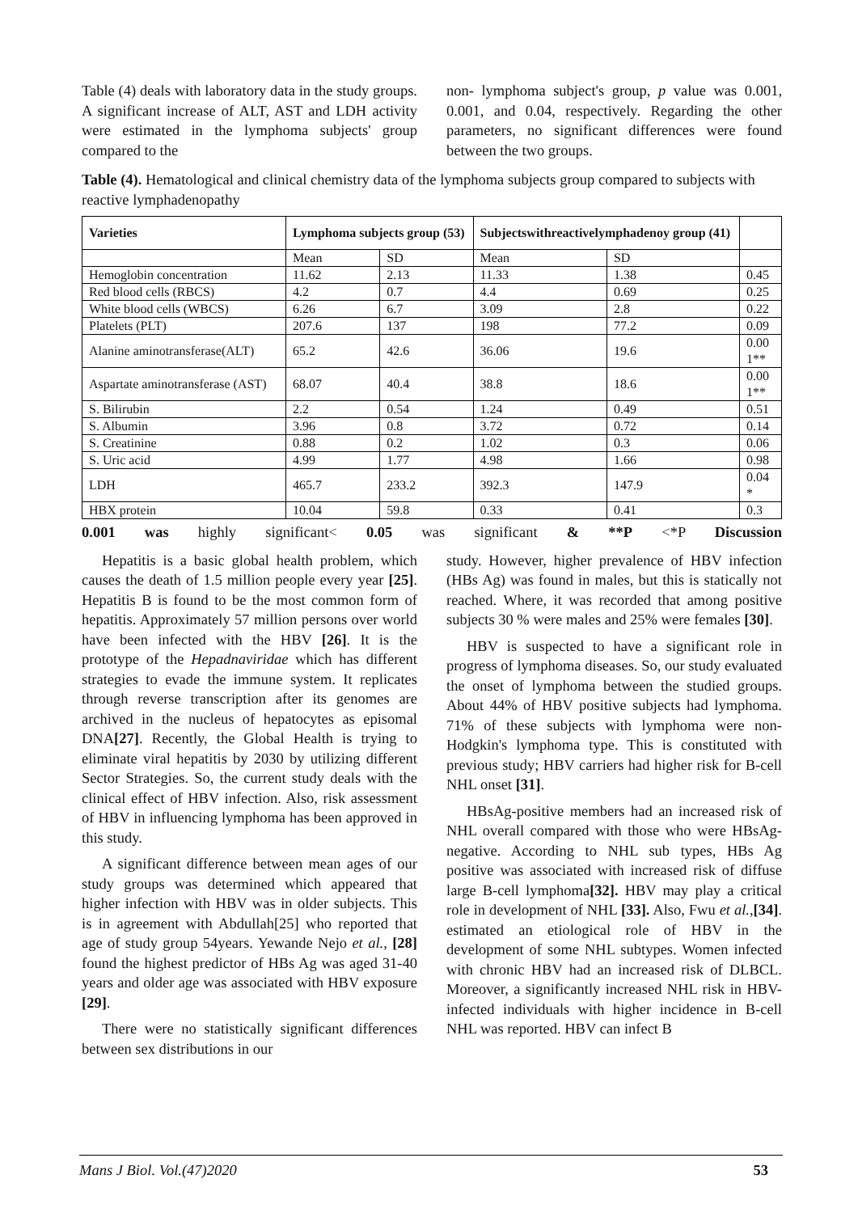Table (4) deals with laboratory data in the study groups. A significant increase of ALT, AST and LDH activity were estimated in the lymphoma subjects' group compared to the
non- lymphoma subject's group, p value was 0.001, 0.001, and 0.04, respectively. Regarding the other parameters, no significant differences were found between the two groups.
Table (4). Hematological and clinical chemistry data of the lymphoma subjects group compared to subjects with reactive lymphadenopathy
| Varieties | Lymphoma subjects group (53) | | Subjectswithreactivelymphadenoy group (41) | | |
| --- | --- | --- | --- | --- | --- |
| | Mean | SD | Mean | SD | |
| Hemoglobin concentration | 11.62 | 2.13 | 11.33 | 1.38 | 0.45 |
| Red blood cells (RBCS) | 4.2 | 0.7 | 4.4 | 0.69 | 0.25 |
| White blood cells (WBCS) | 6.26 | 6.7 | 3.09 | 2.8 | 0.22 |
| Platelets (PLT) | 207.6 | 137 | 198 | 77.2 | 0.09 |
| Alanine aminotransferase(ALT) | 65.2 | 42.6 | 36.06 | 19.6 | 0.00 1** |
| Aspartate aminotransferase (AST) | 68.07 | 40.4 | 38.8 | 18.6 | 0.00 1** |
| S. Bilirubin | 2.2 | 0.54 | 1.24 | 0.49 | 0.51 |
| S. Albumin | 3.96 | 0.8 | 3.72 | 0.72 | 0.14 |
| S. Creatinine | 0.88 | 0.2 | 1.02 | 0.3 | 0.06 |
| S. Uric acid | 4.99 | 1.77 | 4.98 | 1.66 | 0.98 |
| LDH | 465.7 | 233.2 | 392.3 | 147.9 | 0.04 * |
| HBX protein | 10.04 | 59.8 | 0.33 | 0.41 | 0.3 |
0.001 was highly significant< 0.05 was significant & **P <*P Discussion
Hepatitis is a basic global health problem, which causes the death of 1.5 million people every year [25]. Hepatitis B is found to be the most common form of hepatitis. Approximately 57 million persons over world have been infected with the HBV [26]. It is the prototype of the Hepadnaviridae which has different strategies to evade the immune system. It replicates through reverse transcription after its genomes are archived in the nucleus of hepatocytes as episomal DNA[27]. Recently, the Global Health is trying to eliminate viral hepatitis by 2030 by utilizing different Sector Strategies. So, the current study deals with the clinical effect of HBV infection. Also, risk assessment of HBV in influencing lymphoma has been approved in this study.
A significant difference between mean ages of our study groups was determined which appeared that higher infection with HBV was in older subjects. This is in agreement with Abdullah[25] who reported that age of study group 54years. Yewande Nejo et al., [28] found the highest predictor of HBs Ag was aged 31-40 years and older age was associated with HBV exposure [29].
There were no statistically significant differences between sex distributions in our
study. However, higher prevalence of HBV infection (HBs Ag) was found in males, but this is statically not reached. Where, it was recorded that among positive subjects 30 % were males and 25% were females [30].
HBV is suspected to have a significant role in progress of lymphoma diseases. So, our study evaluated the onset of lymphoma between the studied groups. About 44% of HBV positive subjects had lymphoma. 71% of these subjects with lymphoma were non-Hodgkin's lymphoma type. This is constituted with previous study; HBV carriers had higher risk for B-cell NHL onset [31].
HBsAg-positive members had an increased risk of NHL overall compared with those who were HBsAg-negative. According to NHL sub types, HBs Ag positive was associated with increased risk of diffuse large B-cell lymphoma[32]. HBV may play a critical role in development of NHL [33]. Also, Fwu et al.,[34]. estimated an etiological role of HBV in the development of some NHL subtypes. Women infected with chronic HBV had an increased risk of DLBCL. Moreover, a significantly increased NHL risk in HBV-infected individuals with higher incidence in B-cell NHL was reported. HBV can infect B
Mans J Biol. Vol.(47)2020 53